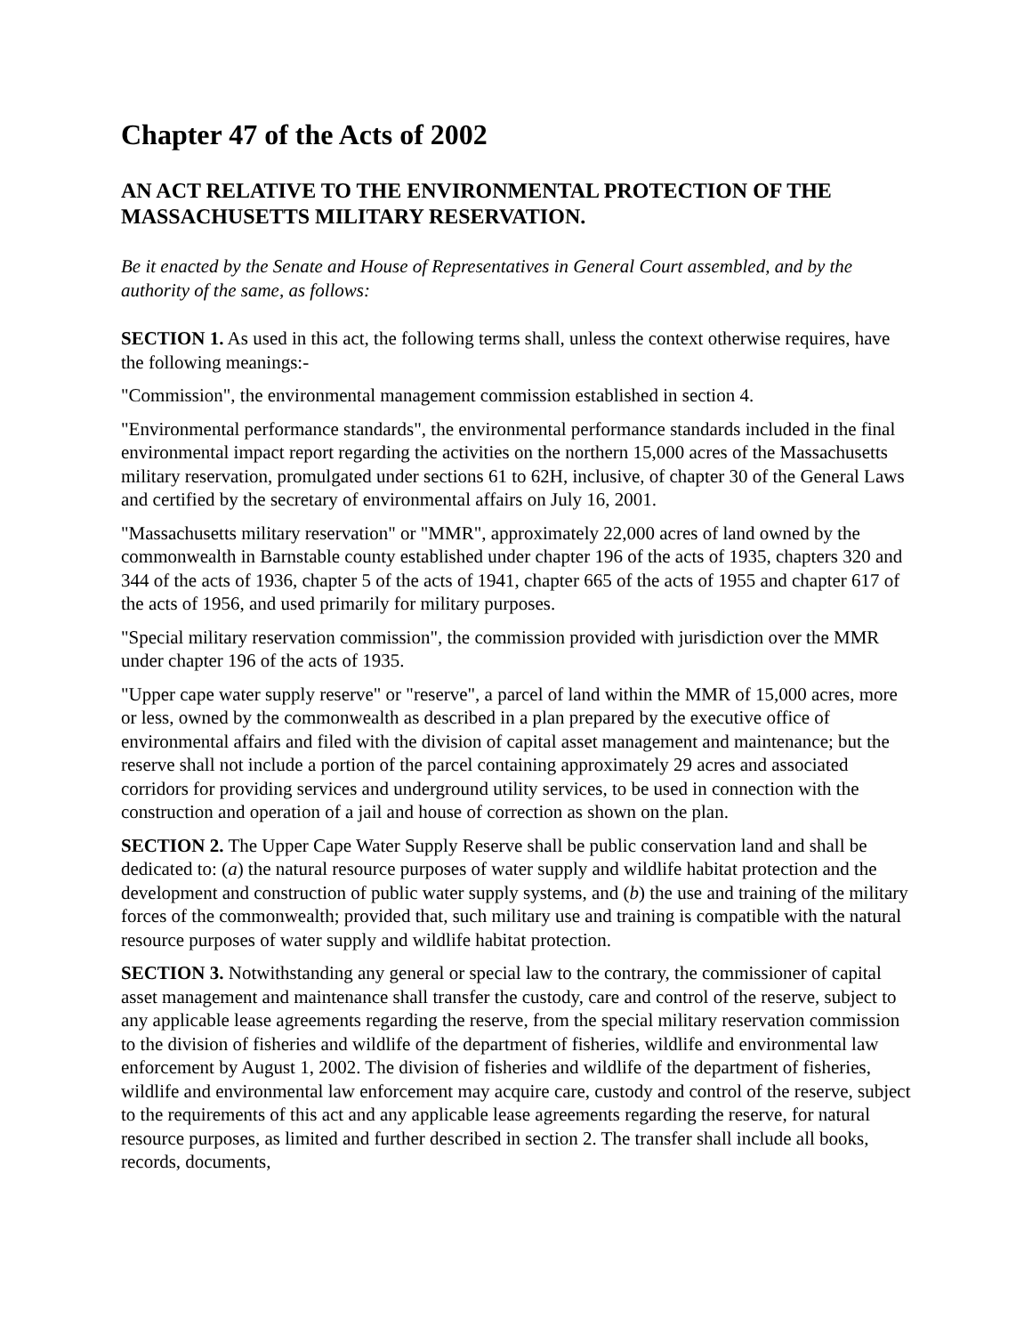Chapter 47 of the Acts of 2002
AN ACT RELATIVE TO THE ENVIRONMENTAL PROTECTION OF THE MASSACHUSETTS MILITARY RESERVATION.
Be it enacted by the Senate and House of Representatives in General Court assembled, and by the authority of the same, as follows:
SECTION 1. As used in this act, the following terms shall, unless the context otherwise requires, have the following meanings:-
"Commission", the environmental management commission established in section 4.
"Environmental performance standards", the environmental performance standards included in the final environmental impact report regarding the activities on the northern 15,000 acres of the Massachusetts military reservation, promulgated under sections 61 to 62H, inclusive, of chapter 30 of the General Laws and certified by the secretary of environmental affairs on July 16, 2001.
"Massachusetts military reservation" or "MMR", approximately 22,000 acres of land owned by the commonwealth in Barnstable county established under chapter 196 of the acts of 1935, chapters 320 and 344 of the acts of 1936, chapter 5 of the acts of 1941, chapter 665 of the acts of 1955 and chapter 617 of the acts of 1956, and used primarily for military purposes.
"Special military reservation commission", the commission provided with jurisdiction over the MMR under chapter 196 of the acts of 1935.
"Upper cape water supply reserve" or "reserve", a parcel of land within the MMR of 15,000 acres, more or less, owned by the commonwealth as described in a plan prepared by the executive office of environmental affairs and filed with the division of capital asset management and maintenance; but the reserve shall not include a portion of the parcel containing approximately 29 acres and associated corridors for providing services and underground utility services, to be used in connection with the construction and operation of a jail and house of correction as shown on the plan.
SECTION 2. The Upper Cape Water Supply Reserve shall be public conservation land and shall be dedicated to: (a) the natural resource purposes of water supply and wildlife habitat protection and the development and construction of public water supply systems, and (b) the use and training of the military forces of the commonwealth; provided that, such military use and training is compatible with the natural resource purposes of water supply and wildlife habitat protection.
SECTION 3. Notwithstanding any general or special law to the contrary, the commissioner of capital asset management and maintenance shall transfer the custody, care and control of the reserve, subject to any applicable lease agreements regarding the reserve, from the special military reservation commission to the division of fisheries and wildlife of the department of fisheries, wildlife and environmental law enforcement by August 1, 2002. The division of fisheries and wildlife of the department of fisheries, wildlife and environmental law enforcement may acquire care, custody and control of the reserve, subject to the requirements of this act and any applicable lease agreements regarding the reserve, for natural resource purposes, as limited and further described in section 2. The transfer shall include all books, records, documents,